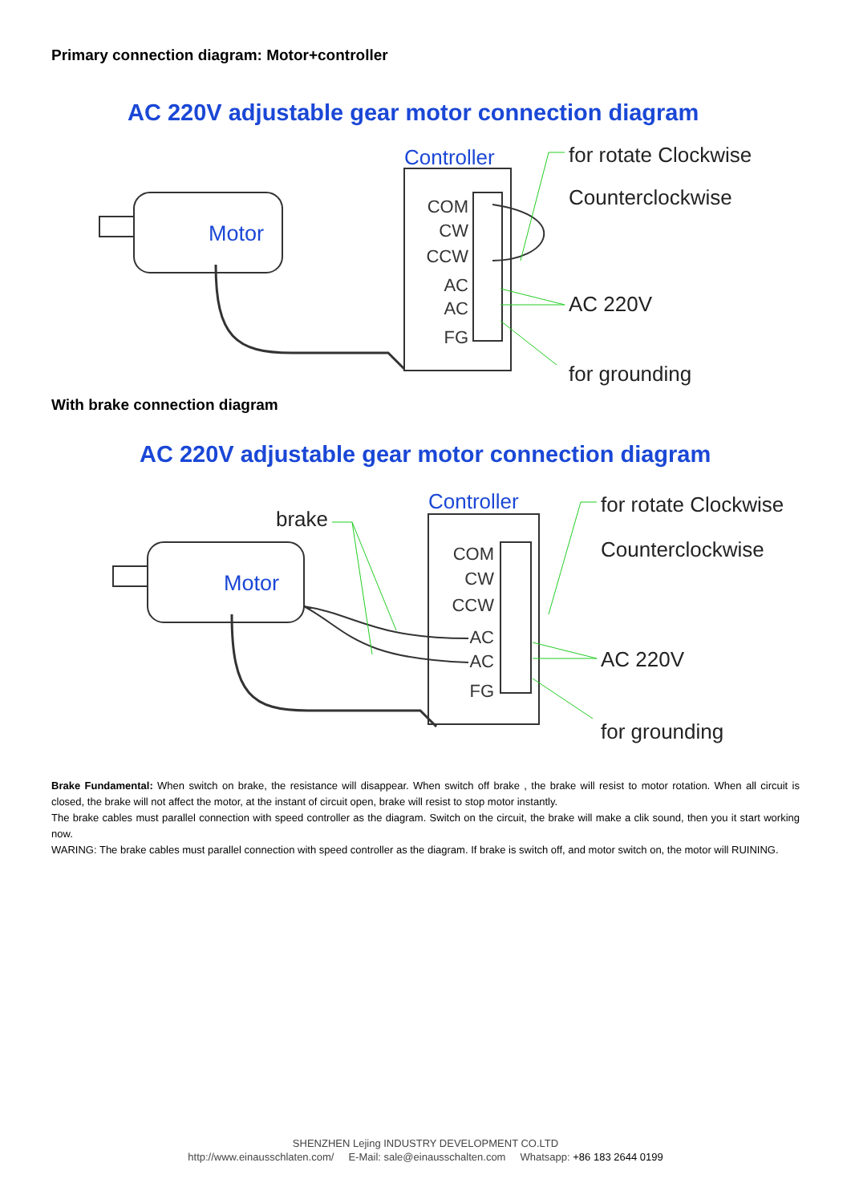Primary connection diagram: Motor+controller
AC 220V adjustable gear motor connection diagram
Controller
COM
CW
CCW
AC
AC
FG
Motor
for rotate Clockwise
Counterclockwise
AC 220V
for grounding
With brake connection diagram
AC 220V adjustable gear motor connection diagram
Controller
brake
COM
CW
CCW
AC
AC
FG
Motor
for rotate Clockwise
Counterclockwise
AC 220V
for grounding
Brake Fundamental: When switch on brake, the resistance will disappear. When switch off brake , the brake will resist to motor rotation. When all circuit is closed, the brake will not affect the motor, at the instant of circuit open, brake will resist to stop motor instantly.
The brake cables must parallel connection with speed controller as the diagram. Switch on the circuit, the brake will make a clik sound, then you it start working now.
WARING: The brake cables must parallel connection with speed controller as the diagram. If brake is switch off, and motor switch on, the motor will RUINING.
SHENZHEN Lejing INDUSTRY DEVELOPMENT CO.LTD
http://www.einausschlaten.com/ E-Mail: sale@einausschalten.com Whatsapp: +86 183 2644 0199